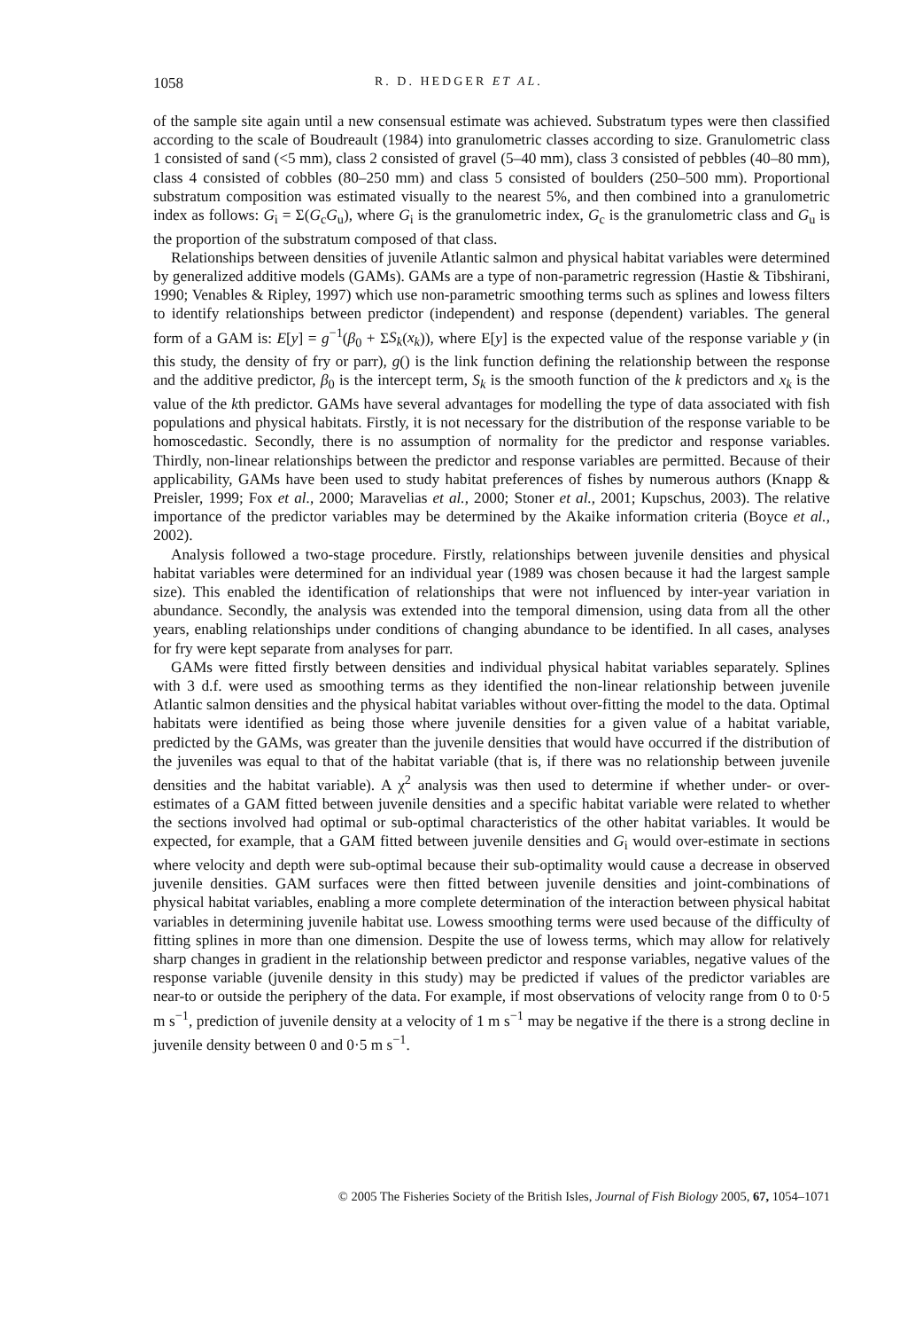1058 R. D. HEDGER ET AL.
of the sample site again until a new consensual estimate was achieved. Substratum types were then classified according to the scale of Boudreault (1984) into granulometric classes according to size. Granulometric class 1 consisted of sand (<5 mm), class 2 consisted of gravel (5–40 mm), class 3 consisted of pebbles (40–80 mm), class 4 consisted of cobbles (80–250 mm) and class 5 consisted of boulders (250–500 mm). Proportional substratum composition was estimated visually to the nearest 5%, and then combined into a granulometric index as follows: G<sub>i</sub> = Σ(G<sub>c</sub>G<sub>u</sub>), where G<sub>i</sub> is the granulometric index, G<sub>c</sub> is the granulometric class and G<sub>u</sub> is the proportion of the substratum composed of that class.
Relationships between densities of juvenile Atlantic salmon and physical habitat variables were determined by generalized additive models (GAMs). GAMs are a type of non-parametric regression (Hastie & Tibshirani, 1990; Venables & Ripley, 1997) which use non-parametric smoothing terms such as splines and lowess filters to identify relationships between predictor (independent) and response (dependent) variables. The general form of a GAM is: E[y] = g<sup>−1</sup>(β<sub>0</sub> + ΣS<sub>k</sub>(x<sub>k</sub>)), where E[y] is the expected value of the response variable y (in this study, the density of fry or parr), g() is the link function defining the relationship between the response and the additive predictor, β<sub>0</sub> is the intercept term, S<sub>k</sub> is the smooth function of the k predictors and x<sub>k</sub> is the value of the kth predictor. GAMs have several advantages for modelling the type of data associated with fish populations and physical habitats. Firstly, it is not necessary for the distribution of the response variable to be homoscedastic. Secondly, there is no assumption of normality for the predictor and response variables. Thirdly, non-linear relationships between the predictor and response variables are permitted. Because of their applicability, GAMs have been used to study habitat preferences of fishes by numerous authors (Knapp & Preisler, 1999; Fox et al., 2000; Maravelias et al., 2000; Stoner et al., 2001; Kupschus, 2003). The relative importance of the predictor variables may be determined by the Akaike information criteria (Boyce et al., 2002).
Analysis followed a two-stage procedure. Firstly, relationships between juvenile densities and physical habitat variables were determined for an individual year (1989 was chosen because it had the largest sample size). This enabled the identification of relationships that were not influenced by inter-year variation in abundance. Secondly, the analysis was extended into the temporal dimension, using data from all the other years, enabling relationships under conditions of changing abundance to be identified. In all cases, analyses for fry were kept separate from analyses for parr.
GAMs were fitted firstly between densities and individual physical habitat variables separately. Splines with 3 d.f. were used as smoothing terms as they identified the non-linear relationship between juvenile Atlantic salmon densities and the physical habitat variables without over-fitting the model to the data. Optimal habitats were identified as being those where juvenile densities for a given value of a habitat variable, predicted by the GAMs, was greater than the juvenile densities that would have occurred if the distribution of the juveniles was equal to that of the habitat variable (that is, if there was no relationship between juvenile densities and the habitat variable). A χ<sup>2</sup> analysis was then used to determine if whether under- or over-estimates of a GAM fitted between juvenile densities and a specific habitat variable were related to whether the sections involved had optimal or sub-optimal characteristics of the other habitat variables. It would be expected, for example, that a GAM fitted between juvenile densities and G<sub>i</sub> would over-estimate in sections where velocity and depth were sub-optimal because their sub-optimality would cause a decrease in observed juvenile densities. GAM surfaces were then fitted between juvenile densities and joint-combinations of physical habitat variables, enabling a more complete determination of the interaction between physical habitat variables in determining juvenile habitat use. Lowess smoothing terms were used because of the difficulty of fitting splines in more than one dimension. Despite the use of lowess terms, which may allow for relatively sharp changes in gradient in the relationship between predictor and response variables, negative values of the response variable (juvenile density in this study) may be predicted if values of the predictor variables are near-to or outside the periphery of the data. For example, if most observations of velocity range from 0 to 0·5 m s<sup>−1</sup>, prediction of juvenile density at a velocity of 1 m s<sup>−1</sup> may be negative if the there is a strong decline in juvenile density between 0 and 0·5 m s<sup>−1</sup>.
© 2005 The Fisheries Society of the British Isles, Journal of Fish Biology 2005, 67, 1054–1071